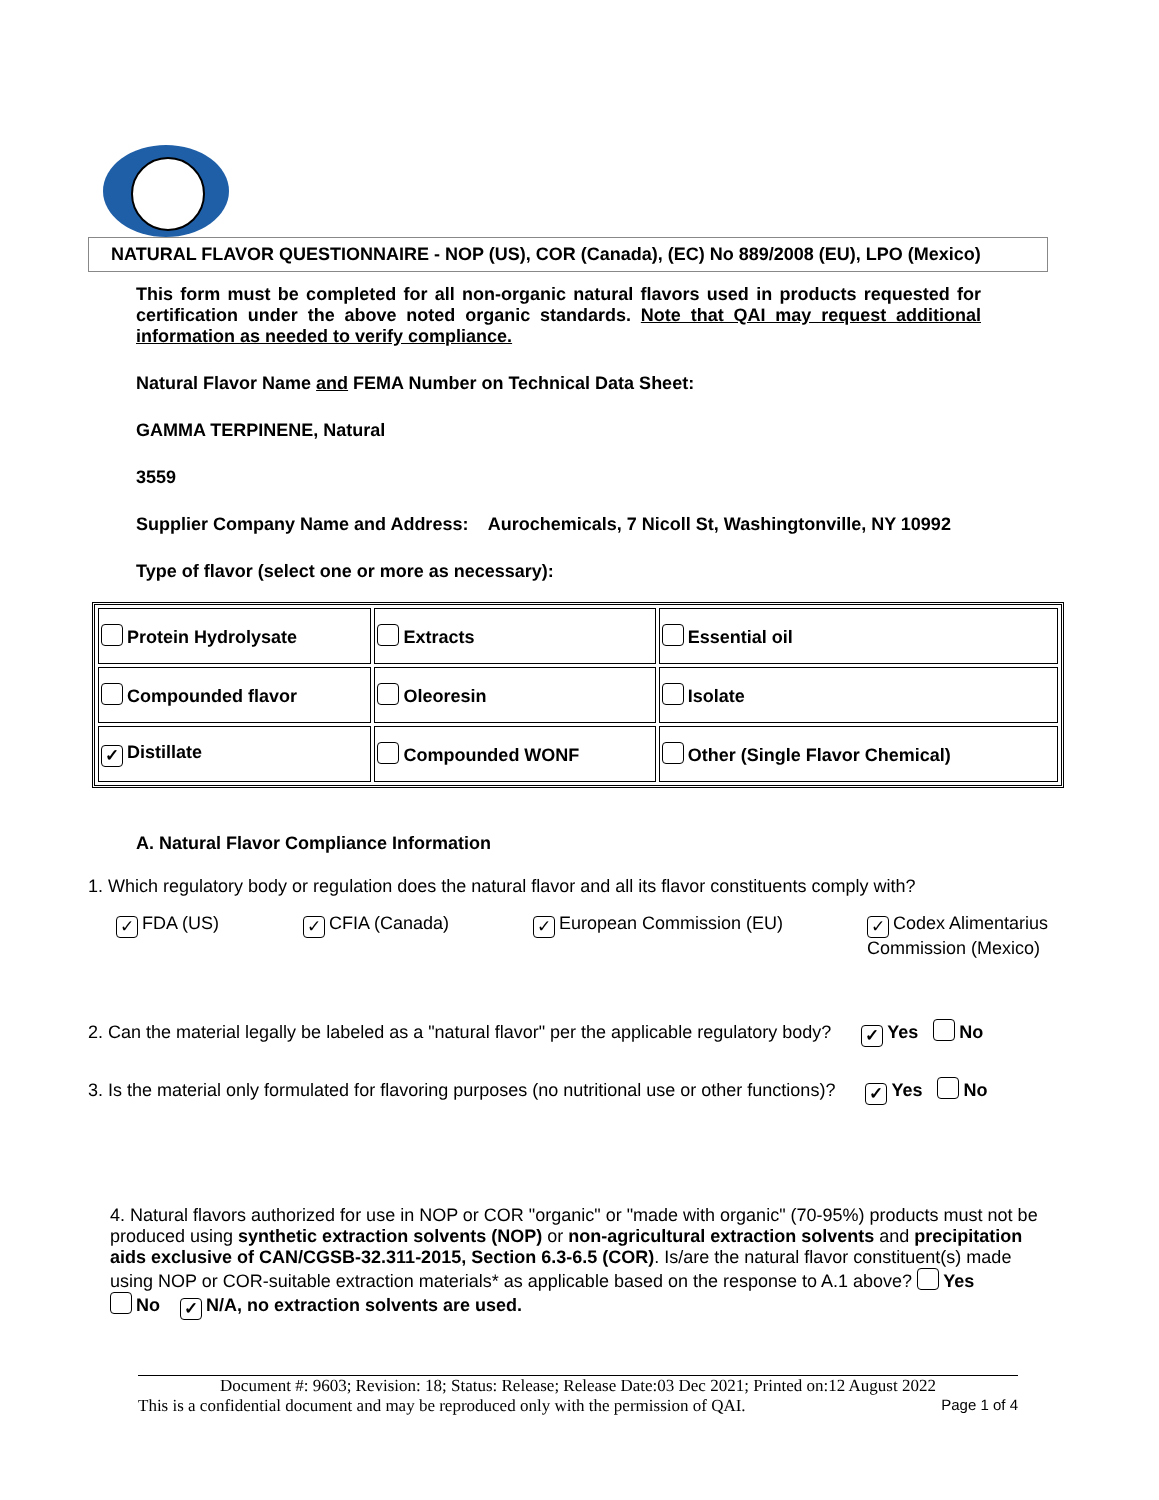NATURAL FLAVOR QUESTIONNAIRE - NOP (US), COR (Canada), (EC) No 889/2008 (EU), LPO (Mexico)
This form must be completed for all non-organic natural flavors used in products requested for certification under the above noted organic standards. Note that QAI may request additional information as needed to verify compliance.
Natural Flavor Name and FEMA Number on Technical Data Sheet:
GAMMA TERPINENE, Natural
3559
Supplier Company Name and Address: Aurochemicals, 7 Nicoll St, Washingtonville, NY 10992
Type of flavor (select one or more as necessary):
| Protein Hydrolysate | Extracts | Essential oil |
| Compounded flavor | Oleoresin | Isolate |
| ✓ Distillate | Compounded WONF | Other (Single Flavor Chemical) |
A. Natural Flavor Compliance Information
1. Which regulatory body or regulation does the natural flavor and all its flavor constituents comply with?
✓ FDA (US) ✓ CFIA (Canada) ✓ European Commission (EU) ✓ Codex Alimentarius
Commission (Mexico)
2. Can the material legally be labeled as a "natural flavor" per the applicable regulatory body? ✓ Yes No
3. Is the material only formulated for flavoring purposes (no nutritional use or other functions)? ✓ Yes No
4. Natural flavors authorized for use in NOP or COR "organic" or "made with organic" (70-95%) products must not be produced using synthetic extraction solvents (NOP) or non-agricultural extraction solvents and precipitation aids exclusive of CAN/CGSB-32.311-2015, Section 6.3-6.5 (COR). Is/are the natural flavor constituent(s) made using NOP or COR-suitable extraction materials* as applicable based on the response to A.1 above? Yes
No ✓ N/A, no extraction solvents are used.
Document #: 9603; Revision: 18; Status: Release; Release Date:03 Dec 2021; Printed on:12 August 2022
This is a confidential document and may be reproduced only with the permission of QAI. Page 1 of 4